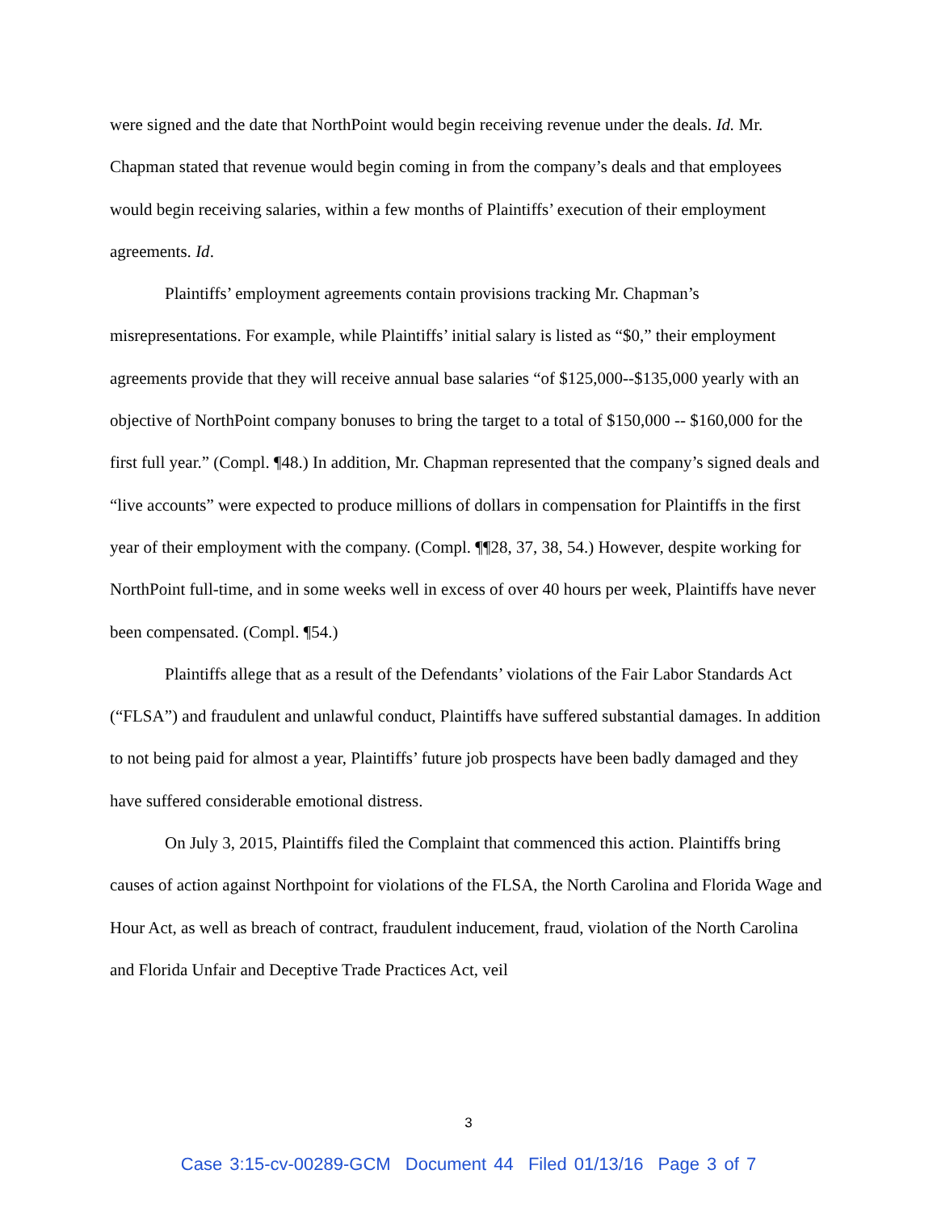were signed and the date that NorthPoint would begin receiving revenue under the deals. Id. Mr. Chapman stated that revenue would begin coming in from the company’s deals and that employees would begin receiving salaries, within a few months of Plaintiffs’ execution of their employment agreements. Id.
Plaintiffs’ employment agreements contain provisions tracking Mr. Chapman’s misrepresentations. For example, while Plaintiffs’ initial salary is listed as “$0,” their employment agreements provide that they will receive annual base salaries “of $125,000--$135,000 yearly with an objective of NorthPoint company bonuses to bring the target to a total of $150,000 -- $160,000 for the first full year.” (Compl. ¶48.) In addition, Mr. Chapman represented that the company’s signed deals and “live accounts” were expected to produce millions of dollars in compensation for Plaintiffs in the first year of their employment with the company. (Compl. ¶¶28, 37, 38, 54.) However, despite working for NorthPoint full-time, and in some weeks well in excess of over 40 hours per week, Plaintiffs have never been compensated. (Compl. ¶54.)
Plaintiffs allege that as a result of the Defendants’ violations of the Fair Labor Standards Act (“FLSA”) and fraudulent and unlawful conduct, Plaintiffs have suffered substantial damages. In addition to not being paid for almost a year, Plaintiffs’ future job prospects have been badly damaged and they have suffered considerable emotional distress.
On July 3, 2015, Plaintiffs filed the Complaint that commenced this action. Plaintiffs bring causes of action against Northpoint for violations of the FLSA, the North Carolina and Florida Wage and Hour Act, as well as breach of contract, fraudulent inducement, fraud, violation of the North Carolina and Florida Unfair and Deceptive Trade Practices Act, veil
3
Case 3:15-cv-00289-GCM Document 44 Filed 01/13/16 Page 3 of 7